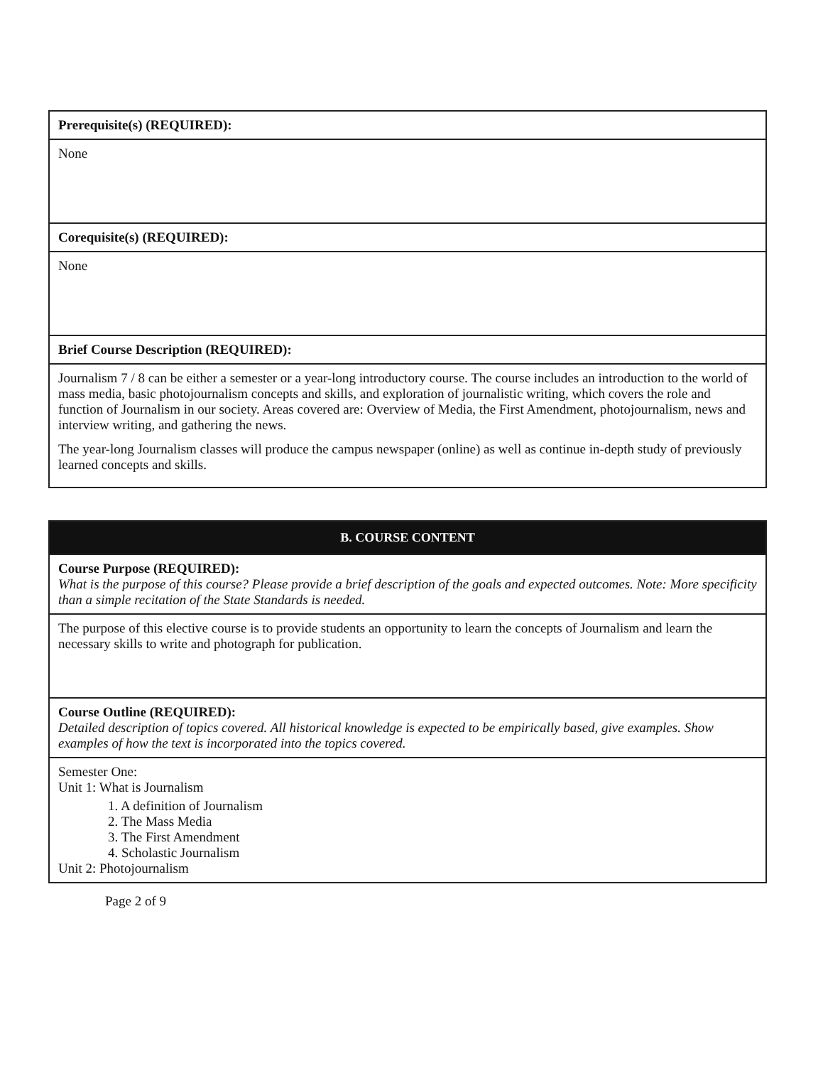| Prerequisite(s) (REQUIRED): |
| None |
| Corequisite(s) (REQUIRED): |
| None |
| Brief Course Description (REQUIRED): |
| Journalism 7 / 8 can be either a semester or a year-long introductory course. The course includes an introduction to the world of mass media, basic photojournalism concepts and skills, and exploration of journalistic writing, which covers the role and function of Journalism in our society. Areas covered are: Overview of Media, the First Amendment, photojournalism, news and interview writing, and gathering the news. The year-long Journalism classes will produce the campus newspaper (online) as well as continue in-depth study of previously learned concepts and skills. |
| B. COURSE CONTENT |
| Course Purpose (REQUIRED): What is the purpose of this course? Please provide a brief description of the goals and expected outcomes. Note: More specificity than a simple recitation of the State Standards is needed. |
| The purpose of this elective course is to provide students an opportunity to learn the concepts of Journalism and learn the necessary skills to write and photograph for publication. |
| Course Outline (REQUIRED): Detailed description of topics covered. All historical knowledge is expected to be empirically based, give examples. Show examples of how the text is incorporated into the topics covered. |
| Semester One: Unit 1: What is Journalism 1. A definition of Journalism 2. The Mass Media 3. The First Amendment 4. Scholastic Journalism Unit 2: Photojournalism |
Page 2 of 9